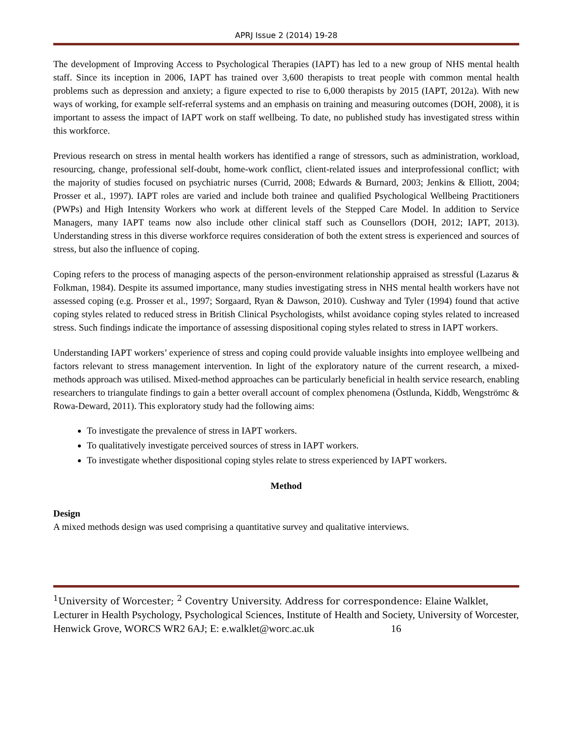APRJ Issue 2 (2014) 19-28
The development of Improving Access to Psychological Therapies (IAPT) has led to a new group of NHS mental health staff. Since its inception in 2006, IAPT has trained over 3,600 therapists to treat people with common mental health problems such as depression and anxiety; a figure expected to rise to 6,000 therapists by 2015 (IAPT, 2012a). With new ways of working, for example self-referral systems and an emphasis on training and measuring outcomes (DOH, 2008), it is important to assess the impact of IAPT work on staff wellbeing. To date, no published study has investigated stress within this workforce.
Previous research on stress in mental health workers has identified a range of stressors, such as administration, workload, resourcing, change, professional self-doubt, home-work conflict, client-related issues and interprofessional conflict; with the majority of studies focused on psychiatric nurses (Currid, 2008; Edwards & Burnard, 2003; Jenkins & Elliott, 2004; Prosser et al., 1997). IAPT roles are varied and include both trainee and qualified Psychological Wellbeing Practitioners (PWPs) and High Intensity Workers who work at different levels of the Stepped Care Model. In addition to Service Managers, many IAPT teams now also include other clinical staff such as Counsellors (DOH, 2012; IAPT, 2013). Understanding stress in this diverse workforce requires consideration of both the extent stress is experienced and sources of stress, but also the influence of coping.
Coping refers to the process of managing aspects of the person-environment relationship appraised as stressful (Lazarus & Folkman, 1984). Despite its assumed importance, many studies investigating stress in NHS mental health workers have not assessed coping (e.g. Prosser et al., 1997; Sorgaard, Ryan & Dawson, 2010). Cushway and Tyler (1994) found that active coping styles related to reduced stress in British Clinical Psychologists, whilst avoidance coping styles related to increased stress. Such findings indicate the importance of assessing dispositional coping styles related to stress in IAPT workers.
Understanding IAPT workers’ experience of stress and coping could provide valuable insights into employee wellbeing and factors relevant to stress management intervention. In light of the exploratory nature of the current research, a mixed-methods approach was utilised. Mixed-method approaches can be particularly beneficial in health service research, enabling researchers to triangulate findings to gain a better overall account of complex phenomena (Östlunda, Kiddb, Wengströmc & Rowa-Deward, 2011). This exploratory study had the following aims:
To investigate the prevalence of stress in IAPT workers.
To qualitatively investigate perceived sources of stress in IAPT workers.
To investigate whether dispositional coping styles relate to stress experienced by IAPT workers.
Method
Design
A mixed methods design was used comprising a quantitative survey and qualitative interviews.
<sup>1</sup> University of Worcester; <sup>2</sup> Coventry University. Address for correspondence: Elaine Walklet, Lecturer in Health Psychology, Psychological Sciences, Institute of Health and Society, University of Worcester, Henwick Grove, WORCS WR2 6AJ; E: e.walklet@worc.ac.uk 16